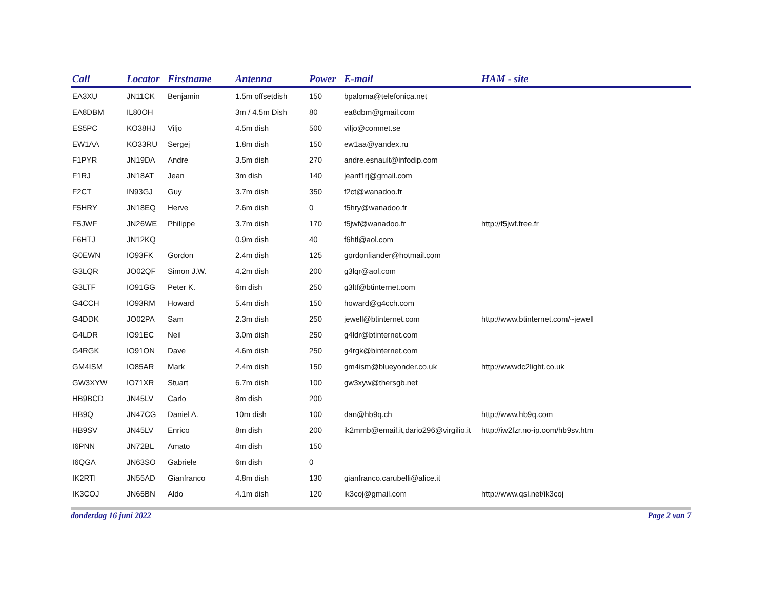| Call | Locator | Firstname | Antenna | Power | E-mail | HAM - site |
| --- | --- | --- | --- | --- | --- | --- |
| EA3XU | JN11CK | Benjamin | 1.5m offsetdish | 150 | bpaloma@telefonica.net | |
| EA8DBM | IL80OH | | 3m / 4.5m Dish | 80 | ea8dbm@gmail.com | |
| ES5PC | KO38HJ | Viljo | 4.5m dish | 500 | viljo@comnet.se | |
| EW1AA | KO33RU | Sergej | 1.8m dish | 150 | ew1aa@yandex.ru | |
| F1PYR | JN19DA | Andre | 3.5m dish | 270 | andre.esnault@infodip.com | |
| F1RJ | JN18AT | Jean | 3m dish | 140 | jeanf1rj@gmail.com | |
| F2CT | IN93GJ | Guy | 3.7m dish | 350 | f2ct@wanadoo.fr | |
| F5HRY | JN18EQ | Herve | 2.6m dish | 0 | f5hry@wanadoo.fr | |
| F5JWF | JN26WE | Philippe | 3.7m dish | 170 | f5jwf@wanadoo.fr | http://f5jwf.free.fr |
| F6HTJ | JN12KQ | | 0.9m dish | 40 | f6htl@aol.com | |
| G0EWN | IO93FK | Gordon | 2.4m dish | 125 | gordonfiander@hotmail.com | |
| G3LQR | JO02QF | Simon J.W. | 4.2m dish | 200 | g3lqr@aol.com | |
| G3LTF | IO91GG | Peter K. | 6m dish | 250 | g3ltf@btinternet.com | |
| G4CCH | IO93RM | Howard | 5.4m dish | 150 | howard@g4cch.com | |
| G4DDK | JO02PA | Sam | 2.3m dish | 250 | jewell@btinternet.com | http://www.btinternet.com/~jewell |
| G4LDR | IO91EC | Neil | 3.0m dish | 250 | g4ldr@btinternet.com | |
| G4RGK | IO91ON | Dave | 4.6m dish | 250 | g4rgk@binternet.com | |
| GM4ISM | IO85AR | Mark | 2.4m dish | 150 | gm4ism@blueyonder.co.uk | http://wwwdc2light.co.uk |
| GW3XYW | IO71XR | Stuart | 6.7m dish | 100 | gw3xyw@thersgb.net | |
| HB9BCD | JN45LV | Carlo | 8m dish | 200 | | |
| HB9Q | JN47CG | Daniel A. | 10m dish | 100 | dan@hb9q.ch | http://www.hb9q.com |
| HB9SV | JN45LV | Enrico | 8m dish | 200 | ik2mmb@email.it,dario296@virgilio.it | http://iw2fzr.no-ip.com/hb9sv.htm |
| I6PNN | JN72BL | Amato | 4m dish | 150 | | |
| I6QGA | JN63SO | Gabriele | 6m dish | 0 | | |
| IK2RTI | JN55AD | Gianfranco | 4.8m dish | 130 | gianfranco.carubelli@alice.it | |
| IK3COJ | JN65BN | Aldo | 4.1m dish | 120 | ik3coj@gmail.com | http://www.qsl.net/ik3coj |
donderdag 16 juni 2022 Page 2 van 7